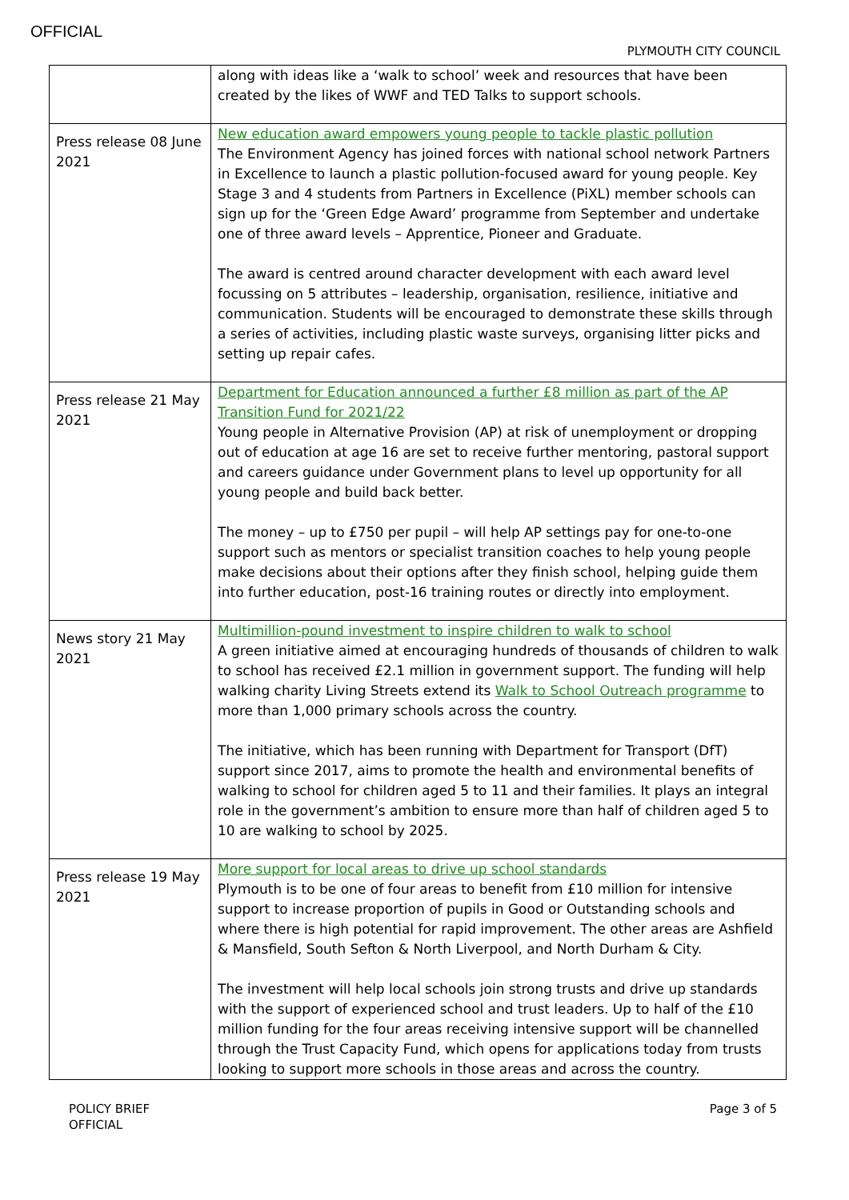OFFICIAL
PLYMOUTH CITY COUNCIL
| | along with ideas like a ‘walk to school’ week and resources that have been created by the likes of WWF and TED Talks to support schools. |
| Press release 08 June 2021 | New education award empowers young people to tackle plastic pollution The Environment Agency has joined forces with national school network Partners in Excellence to launch a plastic pollution-focused award for young people. Key Stage 3 and 4 students from Partners in Excellence (PiXL) member schools can sign up for the ‘Green Edge Award’ programme from September and undertake one of three award levels – Apprentice, Pioneer and Graduate. The award is centred around character development with each award level focussing on 5 attributes – leadership, organisation, resilience, initiative and communication. Students will be encouraged to demonstrate these skills through a series of activities, including plastic waste surveys, organising litter picks and setting up repair cafes. |
| Press release 21 May 2021 | Department for Education announced a further £8 million as part of the AP Transition Fund for 2021/22 Young people in Alternative Provision (AP) at risk of unemployment or dropping out of education at age 16 are set to receive further mentoring, pastoral support and careers guidance under Government plans to level up opportunity for all young people and build back better. The money – up to £750 per pupil – will help AP settings pay for one-to-one support such as mentors or specialist transition coaches to help young people make decisions about their options after they finish school, helping guide them into further education, post-16 training routes or directly into employment. |
| News story 21 May 2021 | Multimillion-pound investment to inspire children to walk to school A green initiative aimed at encouraging hundreds of thousands of children to walk to school has received £2.1 million in government support. The funding will help walking charity Living Streets extend its Walk to School Outreach programme to more than 1,000 primary schools across the country. The initiative, which has been running with Department for Transport (DfT) support since 2017, aims to promote the health and environmental benefits of walking to school for children aged 5 to 11 and their families. It plays an integral role in the government’s ambition to ensure more than half of children aged 5 to 10 are walking to school by 2025. |
| Press release 19 May 2021 | More support for local areas to drive up school standards Plymouth is to be one of four areas to benefit from £10 million for intensive support to increase proportion of pupils in Good or Outstanding schools and where there is high potential for rapid improvement. The other areas are Ashfield & Mansfield, South Sefton & North Liverpool, and North Durham & City. The investment will help local schools join strong trusts and drive up standards with the support of experienced school and trust leaders. Up to half of the £10 million funding for the four areas receiving intensive support will be channelled through the Trust Capacity Fund, which opens for applications today from trusts looking to support more schools in those areas and across the country. |
POLICY BRIEF
OFFICIAL
Page 3 of 5